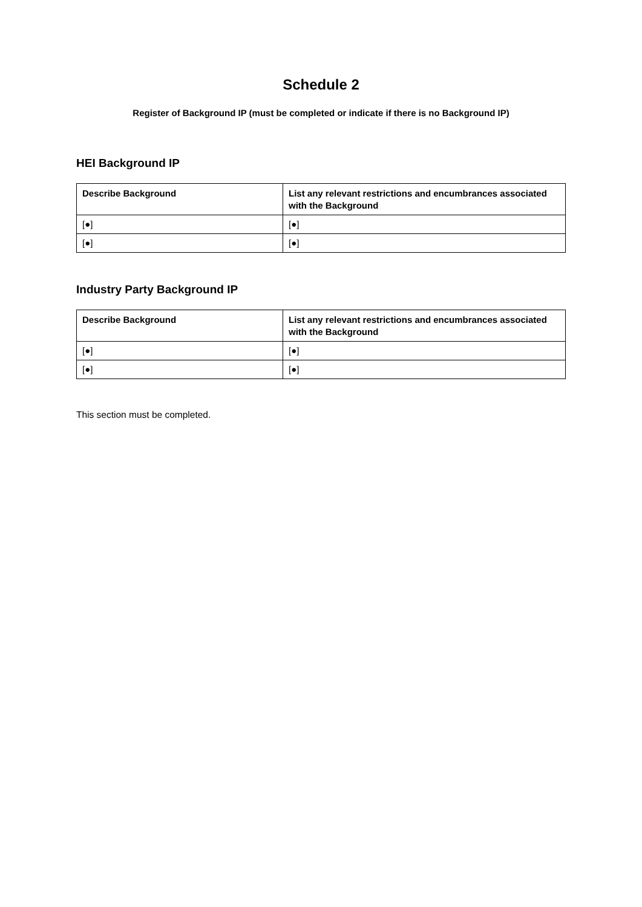Schedule 2
Register of Background IP (must be completed or indicate if there is no Background IP)
HEI Background IP
| Describe Background | List any relevant restrictions and encumbrances associated with the Background |
| --- | --- |
| [●] | [●] |
| [●] | [●] |
Industry Party Background IP
| Describe Background | List any relevant restrictions and encumbrances associated with the Background |
| --- | --- |
| [●] | [●] |
| [●] | [●] |
This section must be completed.